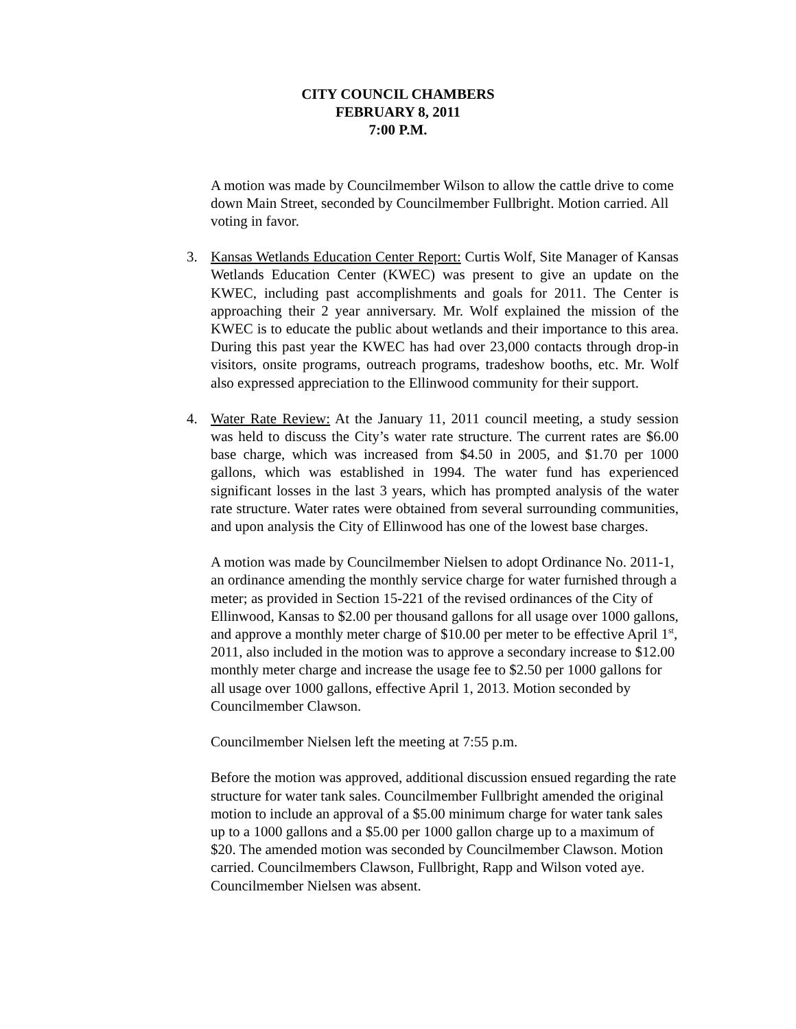CITY COUNCIL CHAMBERS
FEBRUARY 8, 2011
7:00 P.M.
A motion was made by Councilmember Wilson to allow the cattle drive to come down Main Street, seconded by Councilmember Fullbright. Motion carried. All voting in favor.
3. Kansas Wetlands Education Center Report: Curtis Wolf, Site Manager of Kansas Wetlands Education Center (KWEC) was present to give an update on the KWEC, including past accomplishments and goals for 2011. The Center is approaching their 2 year anniversary. Mr. Wolf explained the mission of the KWEC is to educate the public about wetlands and their importance to this area. During this past year the KWEC has had over 23,000 contacts through drop-in visitors, onsite programs, outreach programs, tradeshow booths, etc. Mr. Wolf also expressed appreciation to the Ellinwood community for their support.
4. Water Rate Review: At the January 11, 2011 council meeting, a study session was held to discuss the City’s water rate structure. The current rates are $6.00 base charge, which was increased from $4.50 in 2005, and $1.70 per 1000 gallons, which was established in 1994. The water fund has experienced significant losses in the last 3 years, which has prompted analysis of the water rate structure. Water rates were obtained from several surrounding communities, and upon analysis the City of Ellinwood has one of the lowest base charges.
A motion was made by Councilmember Nielsen to adopt Ordinance No. 2011-1, an ordinance amending the monthly service charge for water furnished through a meter; as provided in Section 15-221 of the revised ordinances of the City of Ellinwood, Kansas to $2.00 per thousand gallons for all usage over 1000 gallons, and approve a monthly meter charge of $10.00 per meter to be effective April 1<sup>st</sup>, 2011, also included in the motion was to approve a secondary increase to $12.00 monthly meter charge and increase the usage fee to $2.50 per 1000 gallons for all usage over 1000 gallons, effective April 1, 2013. Motion seconded by Councilmember Clawson.
Councilmember Nielsen left the meeting at 7:55 p.m.
Before the motion was approved, additional discussion ensued regarding the rate structure for water tank sales. Councilmember Fullbright amended the original motion to include an approval of a $5.00 minimum charge for water tank sales up to a 1000 gallons and a $5.00 per 1000 gallon charge up to a maximum of $20. The amended motion was seconded by Councilmember Clawson. Motion carried. Councilmembers Clawson, Fullbright, Rapp and Wilson voted aye. Councilmember Nielsen was absent.